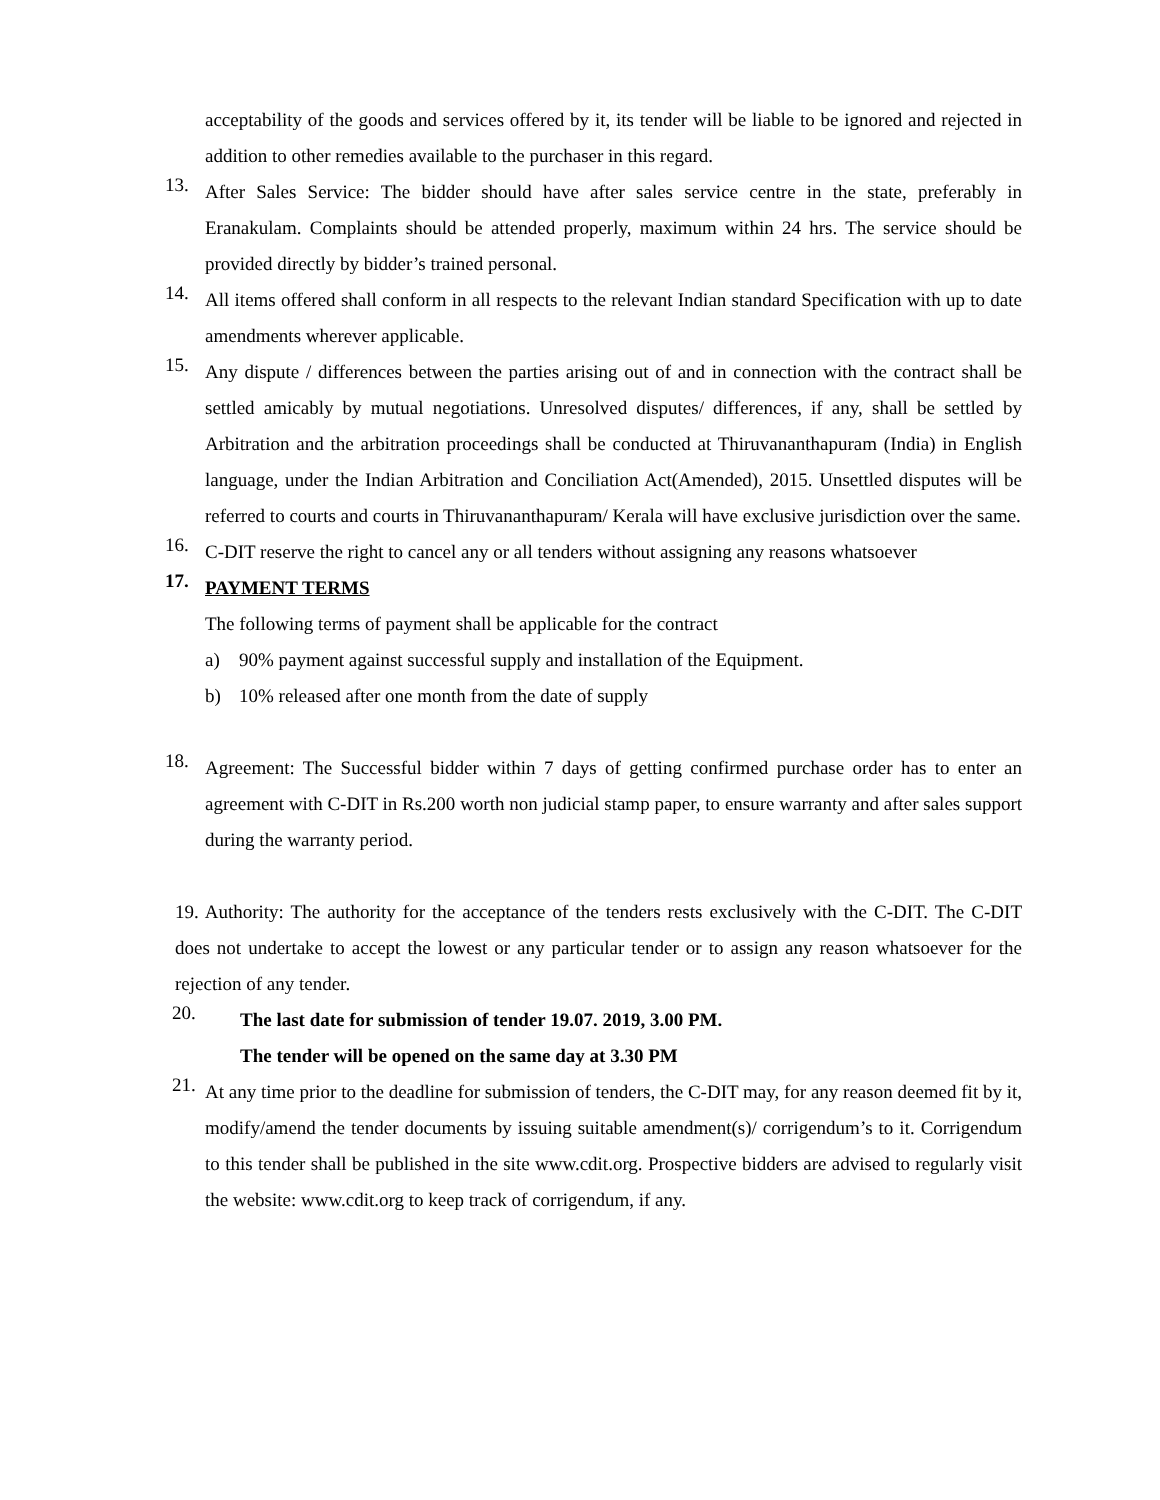acceptability of the goods and services offered by it, its tender will be liable to be ignored and rejected in addition to other remedies available to the purchaser in this regard.
13.
After Sales Service: The bidder should have after sales service centre in the state, preferably in Eranakulam. Complaints should be attended properly, maximum within 24 hrs. The service should be provided directly by bidder’s trained personal.
14.
All items offered shall conform in all respects to the relevant Indian standard Specification with up to date amendments wherever applicable.
15.
Any dispute / differences between the parties arising out of and in connection with the contract shall be settled amicably by mutual negotiations. Unresolved disputes/ differences, if any, shall be settled by Arbitration and the arbitration proceedings shall be conducted at Thiruvananthapuram (India) in English language, under the Indian Arbitration and Conciliation Act(Amended), 2015. Unsettled disputes will be referred to courts and courts in Thiruvananthapuram/ Kerala will have exclusive jurisdiction over the same.
16.
C-DIT reserve the right to cancel any or all tenders without assigning any reasons whatsoever
17.
PAYMENT TERMS
The following terms of payment shall be applicable for the contract
a) 90% payment against successful supply and installation of the Equipment.
b) 10% released after one month from the date of supply
18.
Agreement: The Successful bidder within 7 days of getting confirmed purchase order has to enter an agreement with C-DIT in Rs.200 worth non judicial stamp paper, to ensure warranty and after sales support during the warranty period.
19. Authority: The authority for the acceptance of the tenders rests exclusively with the C-DIT. The C-DIT does not undertake to accept the lowest or any particular tender or to assign any reason whatsoever for the rejection of any tender.
20.
The last date for submission of tender 19.07. 2019, 3.00 PM.
The tender will be opened on the same day at 3.30 PM
21.
At any time prior to the deadline for submission of tenders, the C-DIT may, for any reason deemed fit by it, modify/amend the tender documents by issuing suitable amendment(s)/ corrigendum’s to it. Corrigendum to this tender shall be published in the site www.cdit.org. Prospective bidders are advised to regularly visit the website: www.cdit.org to keep track of corrigendum, if any.